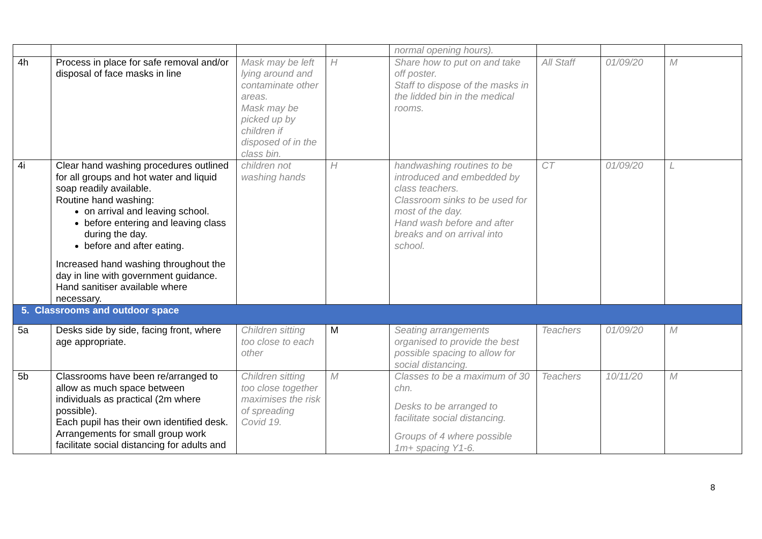| | | | | normal opening hours). | | | |
| 4h | Process in place for safe removal and/or disposal of face masks in line | Mask may be left lying around and contaminate other areas. Mask may be picked up by children if disposed of in the class bin. | H | Share how to put on and take off poster. Staff to dispose of the masks in the lidded bin in the medical rooms. | All Staff | 01/09/20 | M |
| 4i | Clear hand washing procedures outlined for all groups and hot water and liquid soap readily available. Routine hand washing: on arrival and leaving school. before entering and leaving class during the day. before and after eating. Increased hand washing throughout the day in line with government guidance. Hand sanitiser available where necessary. | children not washing hands | H | handwashing routines to be introduced and embedded by class teachers. Classroom sinks to be used for most of the day. Hand wash before and after breaks and on arrival into school. | CT | 01/09/20 | L |
| 5. Classrooms and outdoor space | | | | | | | |
| 5a | Desks side by side, facing front, where age appropriate. | Children sitting too close to each other | M | Seating arrangements organised to provide the best possible spacing to allow for social distancing. | Teachers | 01/09/20 | M |
| 5b | Classrooms have been re/arranged to allow as much space between individuals as practical (2m where possible). Each pupil has their own identified desk. Arrangements for small group work facilitate social distancing for adults and | Children sitting too close together maximises the risk of spreading Covid 19. | M | Classes to be a maximum of 30 chn. Desks to be arranged to facilitate social distancing. Groups of 4 where possible 1m+ spacing Y1-6. | Teachers | 10/11/20 | M |
8